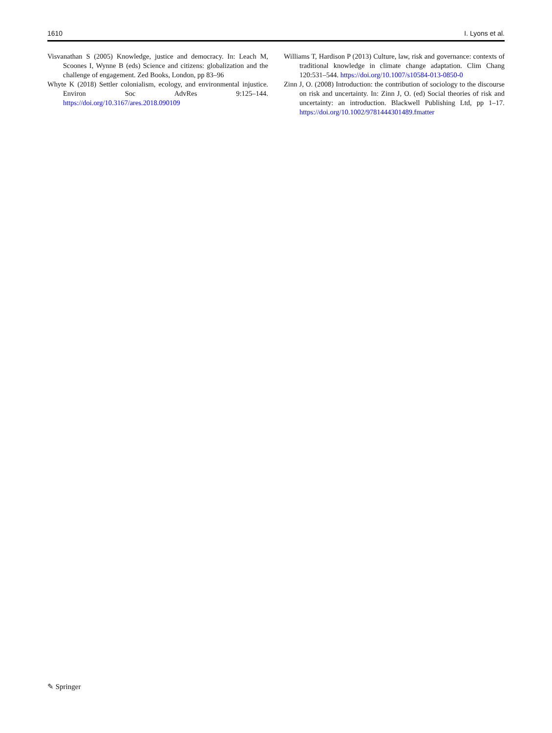1610 I. Lyons et al.
Visvanathan S (2005) Knowledge, justice and democracy. In: Leach M, Scoones I, Wynne B (eds) Science and citizens: globalization and the challenge of engagement. Zed Books, London, pp 83–96
Whyte K (2018) Settler colonialism, ecology, and environmental injustice. Environ Soc AdvRes 9:125–144. https://doi.org/10.3167/ares.2018.090109
Williams T, Hardison P (2013) Culture, law, risk and governance: contexts of traditional knowledge in climate change adaptation. Clim Chang 120:531–544. https://doi.org/10.1007/s10584-013-0850-0
Zinn J, O. (2008) Introduction: the contribution of sociology to the discourse on risk and uncertainty. In: Zinn J, O. (ed) Social theories of risk and uncertainty: an introduction. Blackwell Publishing Ltd, pp 1–17. https://doi.org/10.1002/9781444301489.fmatter
✎ Springer